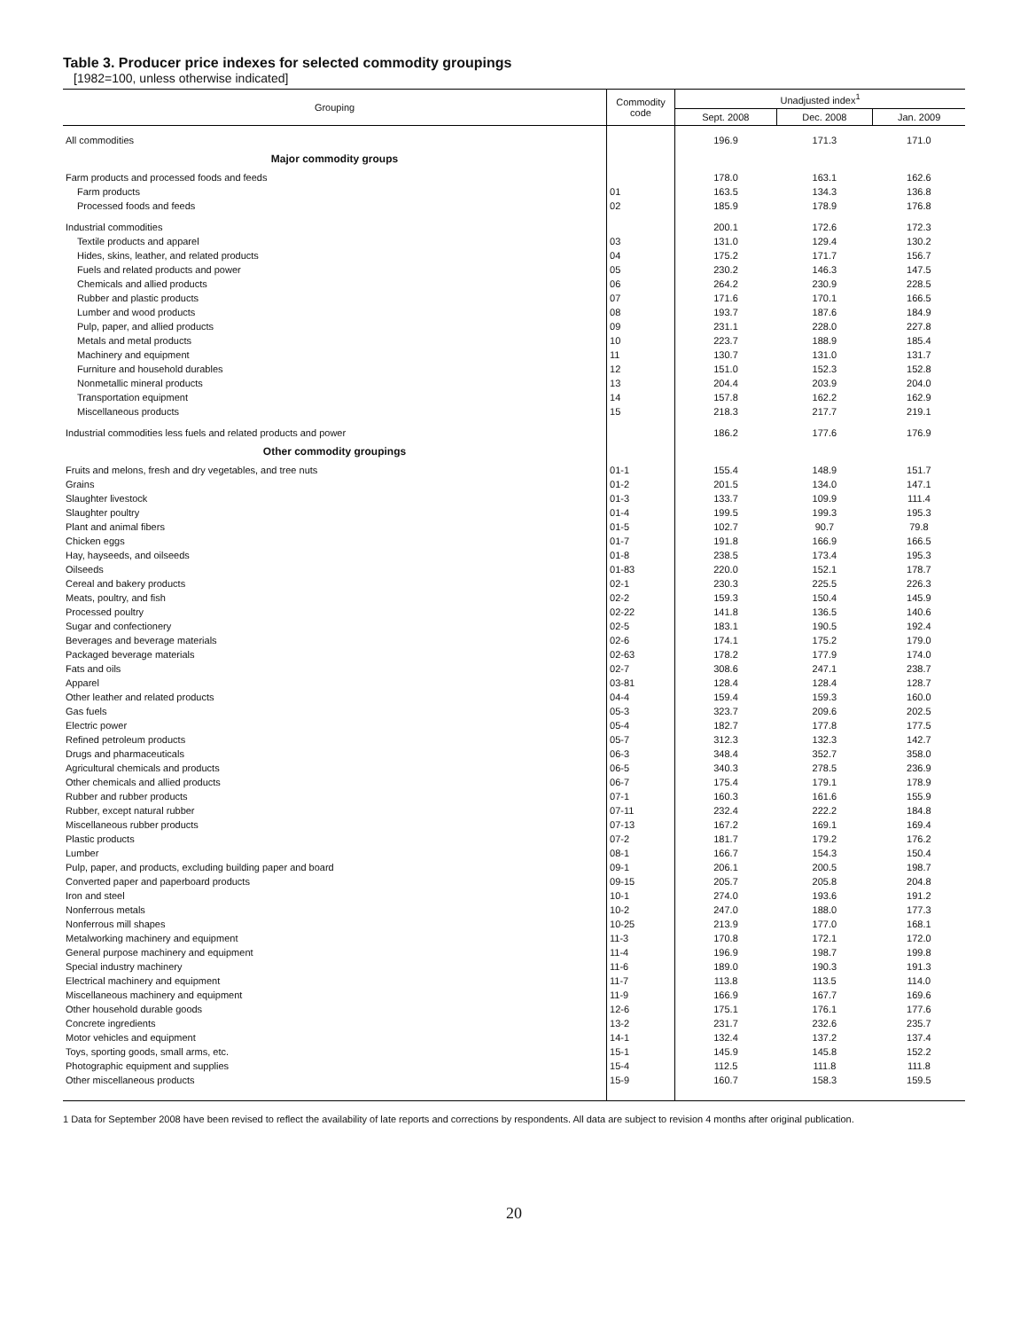Table 3. Producer price indexes for selected commodity groupings
[1982=100, unless otherwise indicated]
| Grouping | Commodity code | Unadjusted index<sup>1</sup> | | |
| --- | --- | --- | --- | --- |
| | | Sept. 2008 | Dec. 2008 | Jan. 2009 |
| All commodities | | 196.9 | 171.3 | 171.0 |
| Major commodity groups | | | | |
| Farm products and processed foods and feeds | | 178.0 | 163.1 | 162.6 |
| Farm products | 01 | 163.5 | 134.3 | 136.8 |
| Processed foods and feeds | 02 | 185.9 | 178.9 | 176.8 |
| Industrial commodities | | 200.1 | 172.6 | 172.3 |
| Textile products and apparel | 03 | 131.0 | 129.4 | 130.2 |
| Hides, skins, leather, and related products | 04 | 175.2 | 171.7 | 156.7 |
| Fuels and related products and power | 05 | 230.2 | 146.3 | 147.5 |
| Chemicals and allied products | 06 | 264.2 | 230.9 | 228.5 |
| Rubber and plastic products | 07 | 171.6 | 170.1 | 166.5 |
| Lumber and wood products | 08 | 193.7 | 187.6 | 184.9 |
| Pulp, paper, and allied products | 09 | 231.1 | 228.0 | 227.8 |
| Metals and metal products | 10 | 223.7 | 188.9 | 185.4 |
| Machinery and equipment | 11 | 130.7 | 131.0 | 131.7 |
| Furniture and household durables | 12 | 151.0 | 152.3 | 152.8 |
| Nonmetallic mineral products | 13 | 204.4 | 203.9 | 204.0 |
| Transportation equipment | 14 | 157.8 | 162.2 | 162.9 |
| Miscellaneous products | 15 | 218.3 | 217.7 | 219.1 |
| Industrial commodities less fuels and related products and power | | 186.2 | 177.6 | 176.9 |
| Other commodity groupings | | | | |
| Fruits and melons, fresh and dry vegetables, and tree nuts | 01-1 | 155.4 | 148.9 | 151.7 |
| Grains | 01-2 | 201.5 | 134.0 | 147.1 |
| Slaughter livestock | 01-3 | 133.7 | 109.9 | 111.4 |
| Slaughter poultry | 01-4 | 199.5 | 199.3 | 195.3 |
| Plant and animal fibers | 01-5 | 102.7 | 90.7 | 79.8 |
| Chicken eggs | 01-7 | 191.8 | 166.9 | 166.5 |
| Hay, hayseeds, and oilseeds | 01-8 | 238.5 | 173.4 | 195.3 |
| Oilseeds | 01-83 | 220.0 | 152.1 | 178.7 |
| Cereal and bakery products | 02-1 | 230.3 | 225.5 | 226.3 |
| Meats, poultry, and fish | 02-2 | 159.3 | 150.4 | 145.9 |
| Processed poultry | 02-22 | 141.8 | 136.5 | 140.6 |
| Sugar and confectionery | 02-5 | 183.1 | 190.5 | 192.4 |
| Beverages and beverage materials | 02-6 | 174.1 | 175.2 | 179.0 |
| Packaged beverage materials | 02-63 | 178.2 | 177.9 | 174.0 |
| Fats and oils | 02-7 | 308.6 | 247.1 | 238.7 |
| Apparel | 03-81 | 128.4 | 128.4 | 128.7 |
| Other leather and related products | 04-4 | 159.4 | 159.3 | 160.0 |
| Gas fuels | 05-3 | 323.7 | 209.6 | 202.5 |
| Electric power | 05-4 | 182.7 | 177.8 | 177.5 |
| Refined petroleum products | 05-7 | 312.3 | 132.3 | 142.7 |
| Drugs and pharmaceuticals | 06-3 | 348.4 | 352.7 | 358.0 |
| Agricultural chemicals and products | 06-5 | 340.3 | 278.5 | 236.9 |
| Other chemicals and allied products | 06-7 | 175.4 | 179.1 | 178.9 |
| Rubber and rubber products | 07-1 | 160.3 | 161.6 | 155.9 |
| Rubber, except natural rubber | 07-11 | 232.4 | 222.2 | 184.8 |
| Miscellaneous rubber products | 07-13 | 167.2 | 169.1 | 169.4 |
| Plastic products | 07-2 | 181.7 | 179.2 | 176.2 |
| Lumber | 08-1 | 166.7 | 154.3 | 150.4 |
| Pulp, paper, and products, excluding building paper and board | 09-1 | 206.1 | 200.5 | 198.7 |
| Converted paper and paperboard products | 09-15 | 205.7 | 205.8 | 204.8 |
| Iron and steel | 10-1 | 274.0 | 193.6 | 191.2 |
| Nonferrous metals | 10-2 | 247.0 | 188.0 | 177.3 |
| Nonferrous mill shapes | 10-25 | 213.9 | 177.0 | 168.1 |
| Metalworking machinery and equipment | 11-3 | 170.8 | 172.1 | 172.0 |
| General purpose machinery and equipment | 11-4 | 196.9 | 198.7 | 199.8 |
| Special industry machinery | 11-6 | 189.0 | 190.3 | 191.3 |
| Electrical machinery and equipment | 11-7 | 113.8 | 113.5 | 114.0 |
| Miscellaneous machinery and equipment | 11-9 | 166.9 | 167.7 | 169.6 |
| Other household durable goods | 12-6 | 175.1 | 176.1 | 177.6 |
| Concrete ingredients | 13-2 | 231.7 | 232.6 | 235.7 |
| Motor vehicles and equipment | 14-1 | 132.4 | 137.2 | 137.4 |
| Toys, sporting goods, small arms, etc. | 15-1 | 145.9 | 145.8 | 152.2 |
| Photographic equipment and supplies | 15-4 | 112.5 | 111.8 | 111.8 |
| Other miscellaneous products | 15-9 | 160.7 | 158.3 | 159.5 |
1 Data for September 2008 have been revised to reflect the availability of late reports and corrections by respondents. All data are subject to revision 4 months after original publication.
20